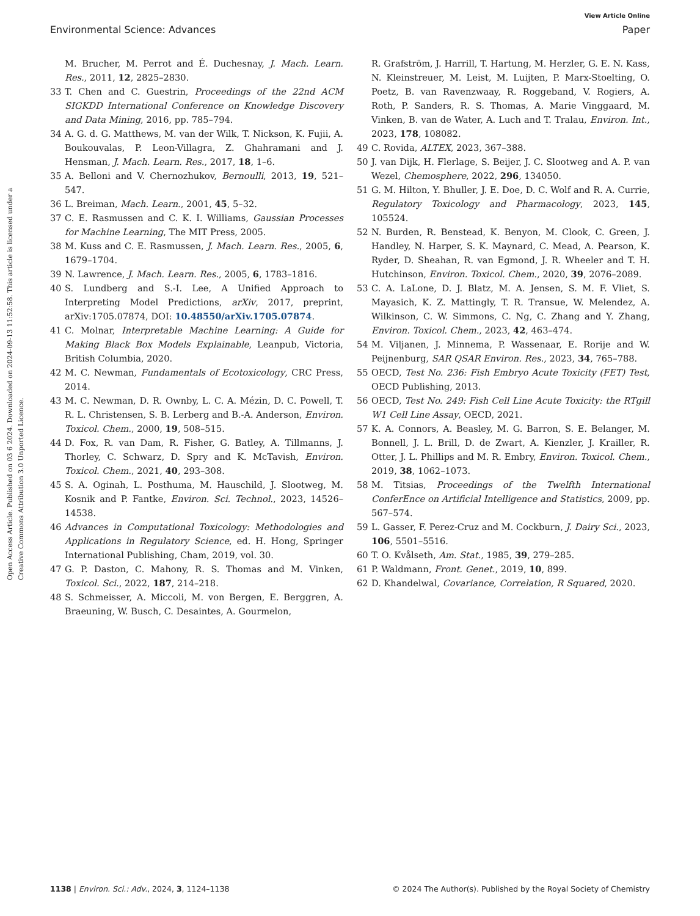View Article Online
Environmental Science: Advances Paper
Open Access Article. Published on 03 6 2024. Downloaded on 2024-09-13 11:52:58. This article is licensed under a Creative Commons Attribution 3.0 Unported Licence.
M. Brucher, M. Perrot and É. Duchesnay, J. Mach. Learn. Res., 2011, 12, 2825–2830.
33 T. Chen and C. Guestrin, Proceedings of the 22nd ACM SIGKDD International Conference on Knowledge Discovery and Data Mining, 2016, pp. 785–794.
34 A. G. d. G. Matthews, M. van der Wilk, T. Nickson, K. Fujii, A. Boukouvalas, P. Leon-Villagra, Z. Ghahramani and J. Hensman, J. Mach. Learn. Res., 2017, 18, 1–6.
35 A. Belloni and V. Chernozhukov, Bernoulli, 2013, 19, 521–547.
36 L. Breiman, Mach. Learn., 2001, 45, 5–32.
37 C. E. Rasmussen and C. K. I. Williams, Gaussian Processes for Machine Learning, The MIT Press, 2005.
38 M. Kuss and C. E. Rasmussen, J. Mach. Learn. Res., 2005, 6, 1679–1704.
39 N. Lawrence, J. Mach. Learn. Res., 2005, 6, 1783–1816.
40 S. Lundberg and S.-I. Lee, A Unified Approach to Interpreting Model Predictions, arXiv, 2017, preprint, arXiv:1705.07874, DOI: 10.48550/arXiv.1705.07874.
41 C. Molnar, Interpretable Machine Learning: A Guide for Making Black Box Models Explainable, Leanpub, Victoria, British Columbia, 2020.
42 M. C. Newman, Fundamentals of Ecotoxicology, CRC Press, 2014.
43 M. C. Newman, D. R. Ownby, L. C. A. Mézin, D. C. Powell, T. R. L. Christensen, S. B. Lerberg and B.-A. Anderson, Environ. Toxicol. Chem., 2000, 19, 508–515.
44 D. Fox, R. van Dam, R. Fisher, G. Batley, A. Tillmanns, J. Thorley, C. Schwarz, D. Spry and K. McTavish, Environ. Toxicol. Chem., 2021, 40, 293–308.
45 S. A. Oginah, L. Posthuma, M. Hauschild, J. Slootweg, M. Kosnik and P. Fantke, Environ. Sci. Technol., 2023, 14526–14538.
46 Advances in Computational Toxicology: Methodologies and Applications in Regulatory Science, ed. H. Hong, Springer International Publishing, Cham, 2019, vol. 30.
47 G. P. Daston, C. Mahony, R. S. Thomas and M. Vinken, Toxicol. Sci., 2022, 187, 214–218.
48 S. Schmeisser, A. Miccoli, M. von Bergen, E. Berggren, A. Braeuning, W. Busch, C. Desaintes, A. Gourmelon,
R. Grafström, J. Harrill, T. Hartung, M. Herzler, G. E. N. Kass, N. Kleinstreuer, M. Leist, M. Luijten, P. Marx-Stoelting, O. Poetz, B. van Ravenzwaay, R. Roggeband, V. Rogiers, A. Roth, P. Sanders, R. S. Thomas, A. Marie Vinggaard, M. Vinken, B. van de Water, A. Luch and T. Tralau, Environ. Int., 2023, 178, 108082.
49 C. Rovida, ALTEX, 2023, 367–388.
50 J. van Dijk, H. Flerlage, S. Beijer, J. C. Slootweg and A. P. van Wezel, Chemosphere, 2022, 296, 134050.
51 G. M. Hilton, Y. Bhuller, J. E. Doe, D. C. Wolf and R. A. Currie, Regulatory Toxicology and Pharmacology, 2023, 145, 105524.
52 N. Burden, R. Benstead, K. Benyon, M. Clook, C. Green, J. Handley, N. Harper, S. K. Maynard, C. Mead, A. Pearson, K. Ryder, D. Sheahan, R. van Egmond, J. R. Wheeler and T. H. Hutchinson, Environ. Toxicol. Chem., 2020, 39, 2076–2089.
53 C. A. LaLone, D. J. Blatz, M. A. Jensen, S. M. F. Vliet, S. Mayasich, K. Z. Mattingly, T. R. Transue, W. Melendez, A. Wilkinson, C. W. Simmons, C. Ng, C. Zhang and Y. Zhang, Environ. Toxicol. Chem., 2023, 42, 463–474.
54 M. Viljanen, J. Minnema, P. Wassenaar, E. Rorije and W. Peijnenburg, SAR QSAR Environ. Res., 2023, 34, 765–788.
55 OECD, Test No. 236: Fish Embryo Acute Toxicity (FET) Test, OECD Publishing, 2013.
56 OECD, Test No. 249: Fish Cell Line Acute Toxicity: the RTgill W1 Cell Line Assay, OECD, 2021.
57 K. A. Connors, A. Beasley, M. G. Barron, S. E. Belanger, M. Bonnell, J. L. Brill, D. de Zwart, A. Kienzler, J. Krailler, R. Otter, J. L. Phillips and M. R. Embry, Environ. Toxicol. Chem., 2019, 38, 1062–1073.
58 M. Titsias, Proceedings of the Twelfth International ConferEnce on Artificial Intelligence and Statistics, 2009, pp. 567–574.
59 L. Gasser, F. Perez-Cruz and M. Cockburn, J. Dairy Sci., 2023, 106, 5501–5516.
60 T. O. Kvålseth, Am. Stat., 1985, 39, 279–285.
61 P. Waldmann, Front. Genet., 2019, 10, 899.
62 D. Khandelwal, Covariance, Correlation, R Squared, 2020.
1138 | Environ. Sci.: Adv., 2024, 3, 1124–1138 © 2024 The Author(s). Published by the Royal Society of Chemistry